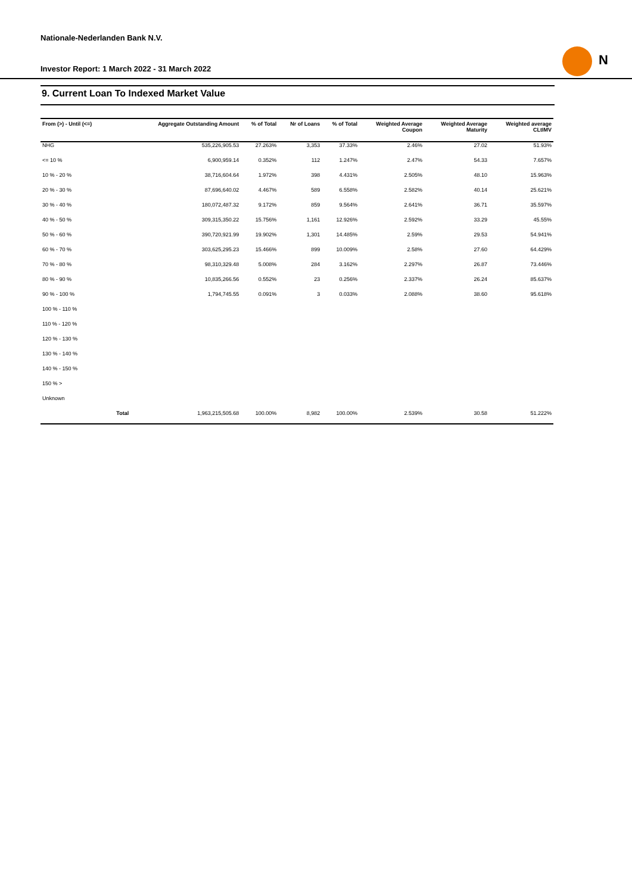Nationale-Nederlanden Bank N.V.
Investor Report: 1 March 2022 - 31 March 2022
N
9. Current Loan To Indexed Market Value
| From (>) - Until (<=) | | Aggregate Outstanding Amount | % of Total | Nr of Loans | % of Total | Weighted Average Coupon | Weighted Average Maturity | Weighted average CLtIMV |
| --- | --- | --- | --- | --- | --- | --- | --- | --- |
| NHG | | 535,226,905.53 | 27.263% | 3,353 | 37.33% | 2.46% | 27.02 | 51.93% |
| <= 10 % | | 6,900,959.14 | 0.352% | 112 | 1.247% | 2.47% | 54.33 | 7.657% |
| 10 % - 20 % | | 38,716,604.64 | 1.972% | 398 | 4.431% | 2.505% | 48.10 | 15.963% |
| 20 % - 30 % | | 87,696,640.02 | 4.467% | 589 | 6.558% | 2.582% | 40.14 | 25.621% |
| 30 % - 40 % | | 180,072,487.32 | 9.172% | 859 | 9.564% | 2.641% | 36.71 | 35.597% |
| 40 % - 50 % | | 309,315,350.22 | 15.756% | 1,161 | 12.926% | 2.592% | 33.29 | 45.55% |
| 50 % - 60 % | | 390,720,921.99 | 19.902% | 1,301 | 14.485% | 2.59% | 29.53 | 54.941% |
| 60 % - 70 % | | 303,625,295.23 | 15.466% | 899 | 10.009% | 2.58% | 27.60 | 64.429% |
| 70 % - 80 % | | 98,310,329.48 | 5.008% | 284 | 3.162% | 2.297% | 26.87 | 73.446% |
| 80 % - 90 % | | 10,835,266.56 | 0.552% | 23 | 0.256% | 2.337% | 26.24 | 85.637% |
| 90 % - 100 % | | 1,794,745.55 | 0.091% | 3 | 0.033% | 2.088% | 38.60 | 95.618% |
| 100 % - 110 % | | | | | | | | |
| 110 % - 120 % | | | | | | | | |
| 120 % - 130 % | | | | | | | | |
| 130 % - 140 % | | | | | | | | |
| 140 % - 150 % | | | | | | | | |
| 150 % > | | | | | | | | |
| Unknown | | | | | | | | |
| | Total | 1,963,215,505.68 | 100.00% | 8,982 | 100.00% | 2.539% | 30.58 | 51.222% |